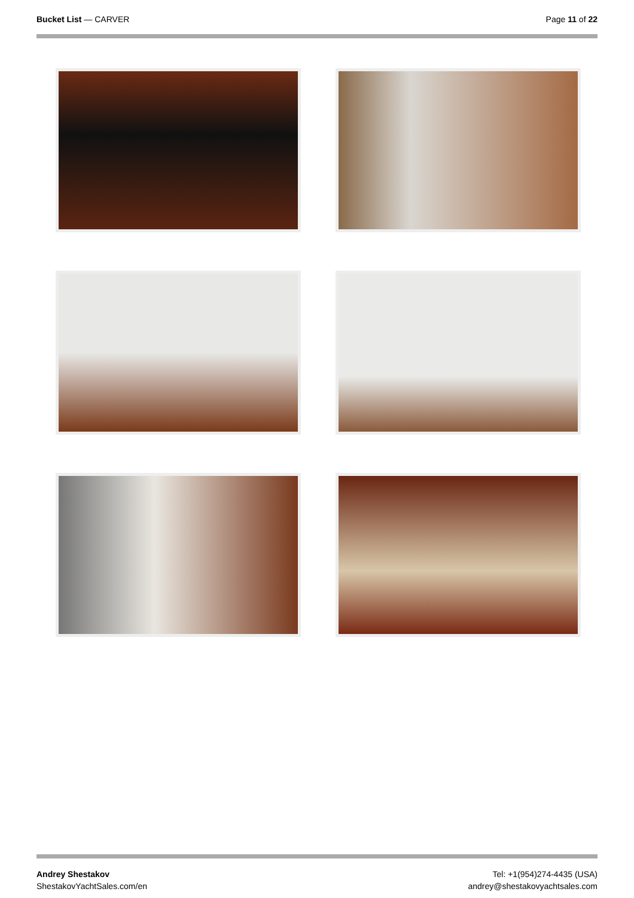Bucket List — CARVER Page 11 of 22
Andrey Shestakov
ShestakovYachtSales.com/en
Tel: +1(954)274-4435 (USA)
andrey@shestakovyachtsales.com